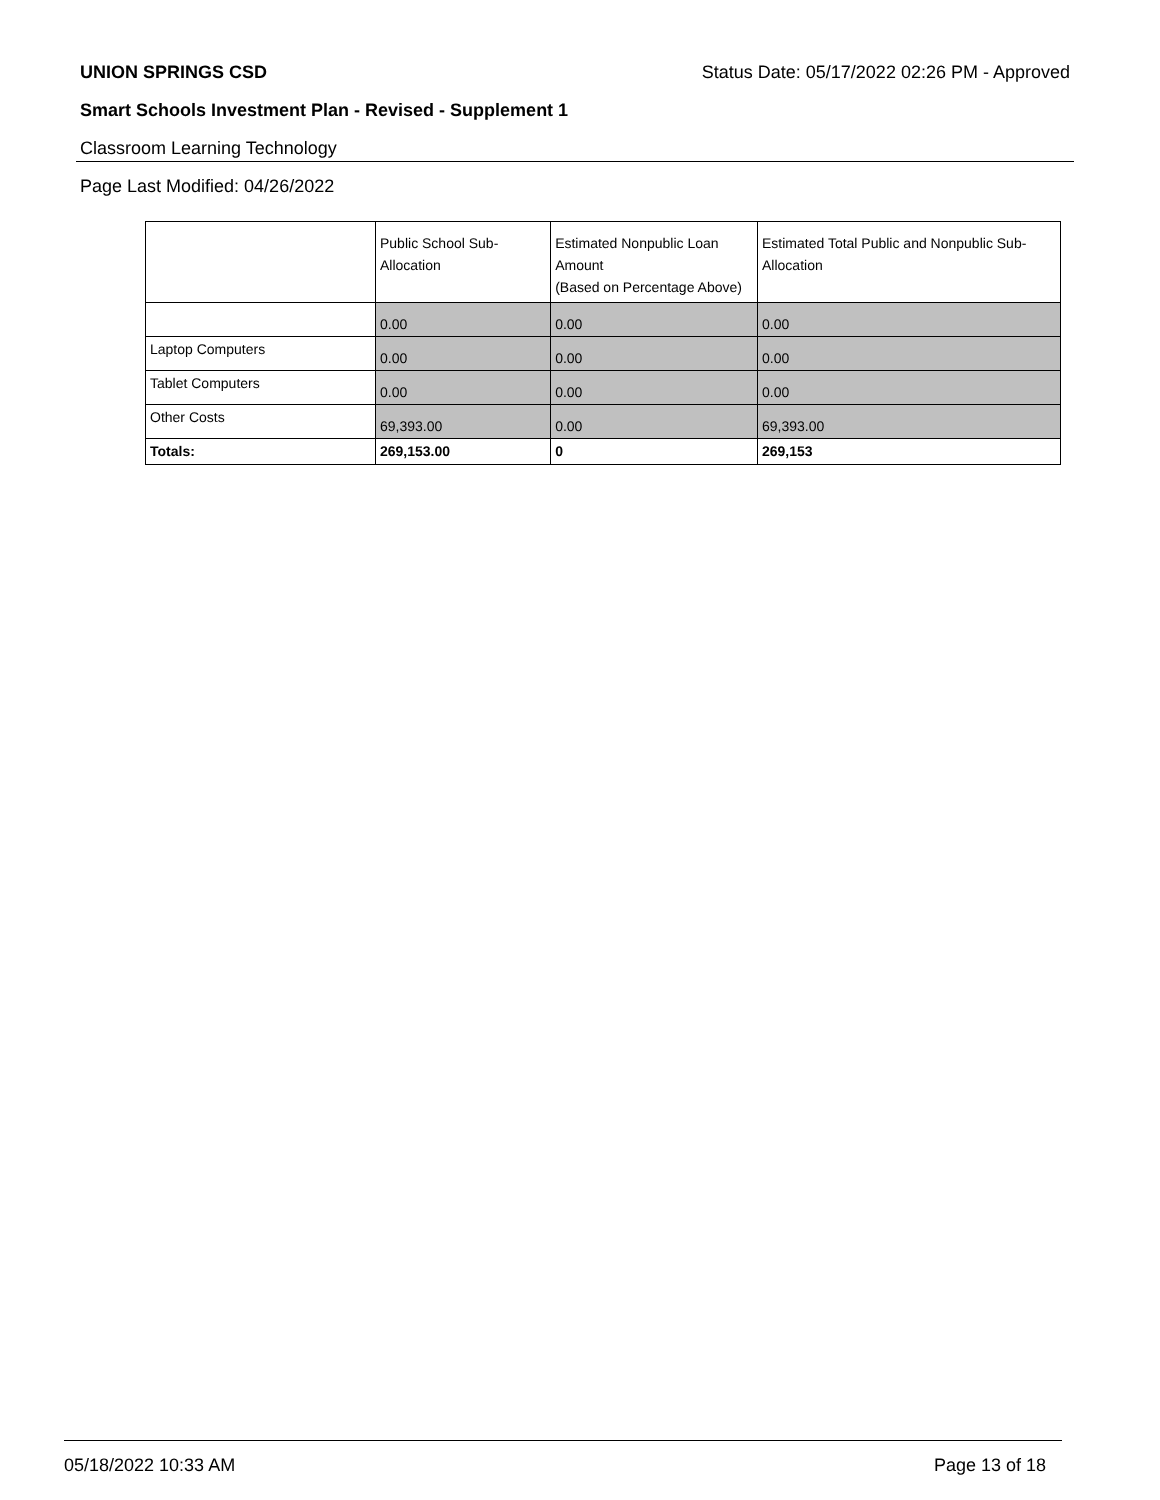UNION SPRINGS CSD Status Date: 05/17/2022 02:26 PM - Approved
Smart Schools Investment Plan - Revised - Supplement 1
Classroom Learning Technology
Page Last Modified: 04/26/2022
| | Public School Sub-Allocation | Estimated Nonpublic Loan Amount (Based on Percentage Above) | Estimated Total Public and Nonpublic Sub-Allocation |
| --- | --- | --- | --- |
| | 0.00 | 0.00 | 0.00 |
| Laptop Computers | 0.00 | 0.00 | 0.00 |
| Tablet Computers | 0.00 | 0.00 | 0.00 |
| Other Costs | 69,393.00 | 0.00 | 69,393.00 |
| Totals: | 269,153.00 | 0 | 269,153 |
05/18/2022 10:33 AM Page 13 of 18